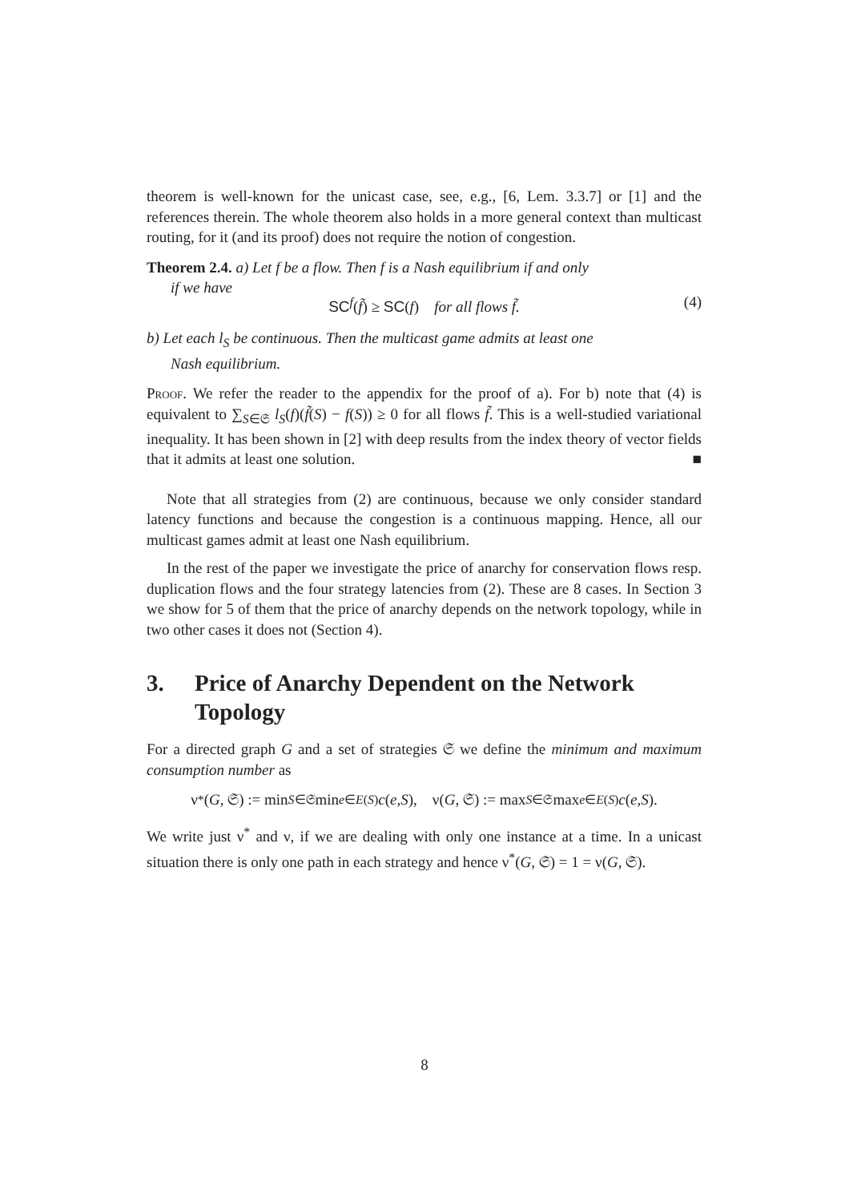theorem is well-known for the unicast case, see, e.g., [6, Lem. 3.3.7] or [1] and the references therein. The whole theorem also holds in a more general context than multicast routing, for it (and its proof) does not require the notion of congestion.
Theorem 2.4. a) Let f be a flow. Then f is a Nash equilibrium if and only
if we have
SC<sup>f</sup>(f̃) ≥ SC(f) for all flows f̃. (4)
b) Let each l<sub>S</sub> be continuous. Then the multicast game admits at least one
Nash equilibrium.
Proof. We refer the reader to the appendix for the proof of a). For b) note that (4) is equivalent to ∑<sub>S∈𝔖</sub> l<sub>S</sub>(f)(f̃(S) − f(S)) ≥ 0 for all flows f̃. This is a well-studied variational inequality. It has been shown in [2] with deep results from the index theory of vector fields that it admits at least one solution. ■
Note that all strategies from (2) are continuous, because we only consider standard latency functions and because the congestion is a continuous mapping. Hence, all our multicast games admit at least one Nash equilibrium.
In the rest of the paper we investigate the price of anarchy for conservation flows resp. duplication flows and the four strategy latencies from (2). These are 8 cases. In Section 3 we show for 5 of them that the price of anarchy depends on the network topology, while in two other cases it does not (Section 4).
3. Price of Anarchy Dependent on the Network Topology
For a directed graph G and a set of strategies 𝔖 we define the minimum and maximum consumption number as
ν<sup>*</sup>(G, 𝔖) := min<sub>S∈𝔖</sub> min<sub>e∈E(S)</sub> c (e, S), ν(G, 𝔖) := max<sub>S∈𝔖</sub> max<sub>e∈E(S)</sub> c (e, S).
We write just ν<sup>*</sup> and ν, if we are dealing with only one instance at a time. In a unicast situation there is only one path in each strategy and hence ν<sup>*</sup>(G, 𝔖) = 1 = ν(G, 𝔖).
8